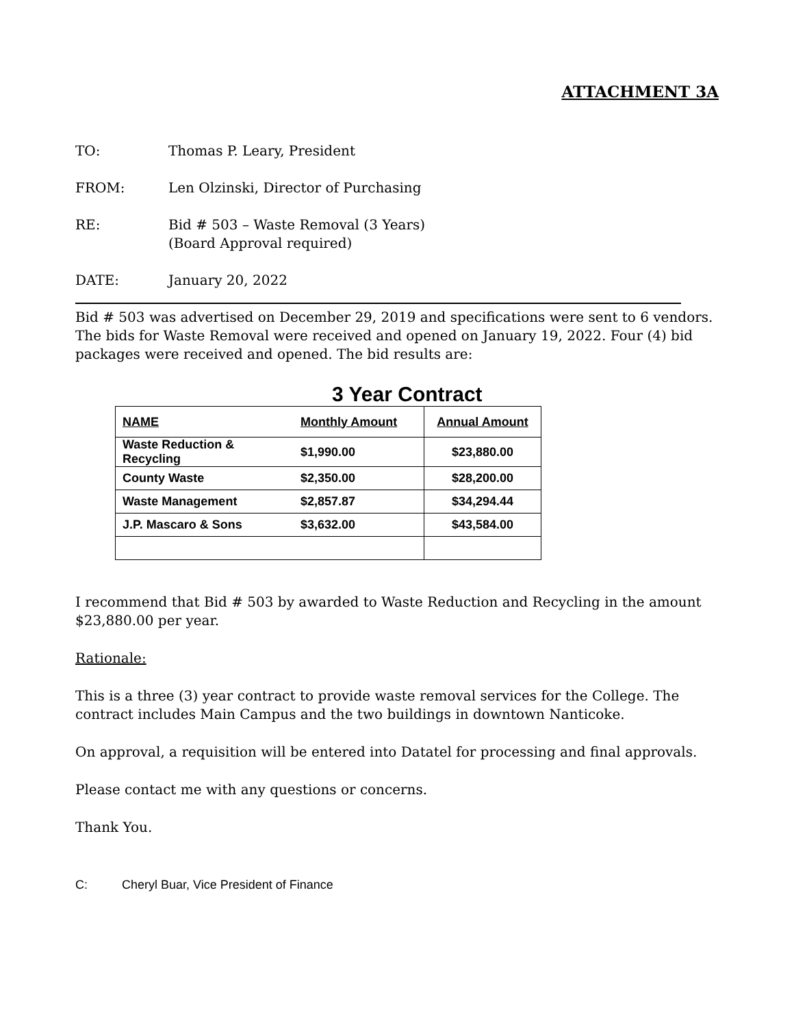ATTACHMENT 3A
TO: Thomas P. Leary, President
FROM: Len Olzinski, Director of Purchasing
RE: Bid # 503 – Waste Removal (3 Years)
(Board Approval required)
DATE: January 20, 2022
Bid # 503 was advertised on December 29, 2019 and specifications were sent to 6 vendors. The bids for Waste Removal were received and opened on January 19, 2022. Four (4) bid packages were received and opened. The bid results are:
3 Year Contract
| NAME | Monthly Amount | Annual Amount |
| --- | --- | --- |
| Waste Reduction & Recycling | $1,990.00 | $23,880.00 |
| County Waste | $2,350.00 | $28,200.00 |
| Waste Management | $2,857.87 | $34,294.44 |
| J.P. Mascaro & Sons | $3,632.00 | $43,584.00 |
I recommend that Bid # 503 by awarded to Waste Reduction and Recycling in the amount $23,880.00 per year.
Rationale:
This is a three (3) year contract to provide waste removal services for the College. The contract includes Main Campus and the two buildings in downtown Nanticoke.
On approval, a requisition will be entered into Datatel for processing and final approvals.
Please contact me with any questions or concerns.
Thank You.
C: Cheryl Buar, Vice President of Finance